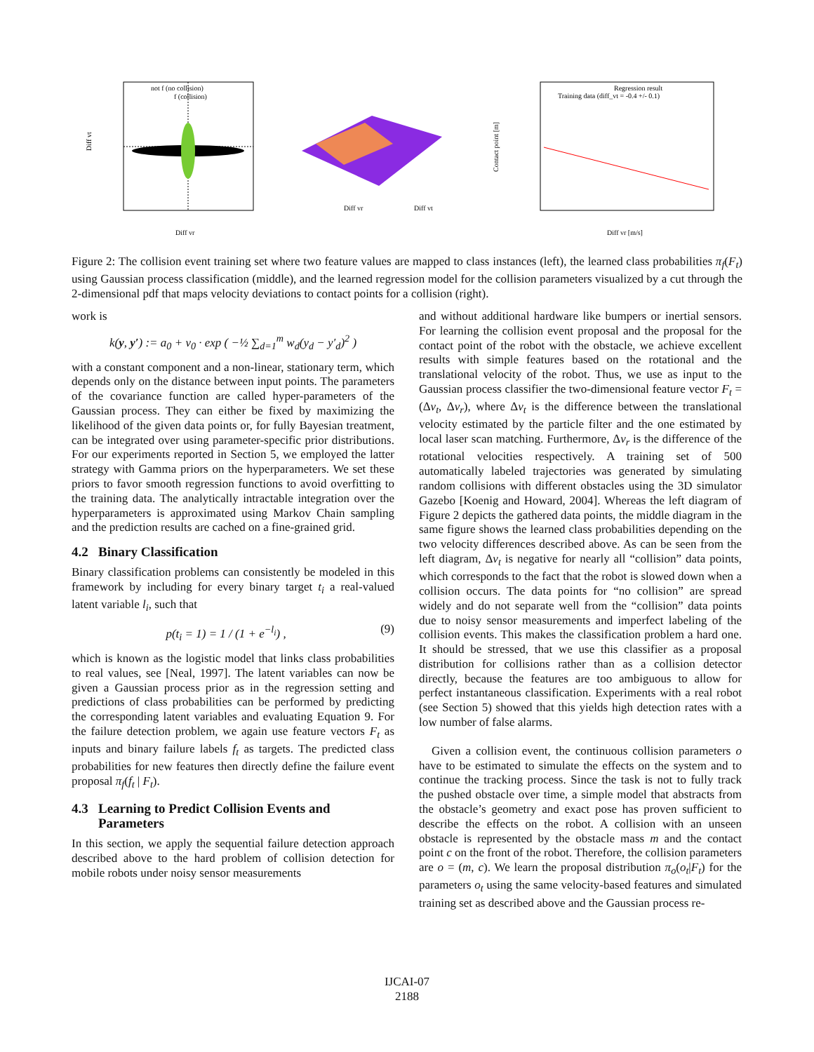not f (no collision)
f (collision)
Diff vt
Diff vr
Diff vr
Diff vt
Regression result
Training data (diff_vt = -0.4 +/- 0.1)
Contact point [m]
Diff vr [m/s]
Figure 2: The collision event training set where two feature values are mapped to class instances (left), the learned class probabilities π<sub>f</sub>(F<sub>t</sub>) using Gaussian process classification (middle), and the learned regression model for the collision parameters visualized by a cut through the 2-dimensional pdf that maps velocity deviations to contact points for a collision (right).
work is
k(y, y′) := a<sub>0</sub> + v<sub>0</sub> · exp ( −½ ∑<sub>d=1</sub><sup>m</sup> w<sub>d</sub>(y<sub>d</sub> − y′<sub>d</sub>)<sup>2</sup> )
with a constant component and a non-linear, stationary term, which depends only on the distance between input points. The parameters of the covariance function are called hyper-parameters of the Gaussian process. They can either be fixed by maximizing the likelihood of the given data points or, for fully Bayesian treatment, can be integrated over using parameter-specific prior distributions. For our experiments reported in Section 5, we employed the latter strategy with Gamma priors on the hyperparameters. We set these priors to favor smooth regression functions to avoid overfitting to the training data. The analytically intractable integration over the hyperparameters is approximated using Markov Chain sampling and the prediction results are cached on a fine-grained grid.
4.2 Binary Classification
Binary classification problems can consistently be modeled in this framework by including for every binary target t<sub>i</sub> a real-valued latent variable l<sub>i</sub>, such that
p(t<sub>i</sub> = 1) = 1 / (1 + e<sup>−l<sub>i</sub></sup>) , (9)
which is known as the logistic model that links class probabilities to real values, see [Neal, 1997]. The latent variables can now be given a Gaussian process prior as in the regression setting and predictions of class probabilities can be performed by predicting the corresponding latent variables and evaluating Equation 9. For the failure detection problem, we again use feature vectors F<sub>t</sub> as inputs and binary failure labels f<sub>t</sub> as targets. The predicted class probabilities for new features then directly define the failure event proposal π<sub>f</sub>(f<sub>t</sub> | F<sub>t</sub>).
4.3 Learning to Predict Collision Events and
Parameters
In this section, we apply the sequential failure detection approach described above to the hard problem of collision detection for mobile robots under noisy sensor measurements
and without additional hardware like bumpers or inertial sensors. For learning the collision event proposal and the proposal for the contact point of the robot with the obstacle, we achieve excellent results with simple features based on the rotational and the translational velocity of the robot. Thus, we use as input to the Gaussian process classifier the two-dimensional feature vector F<sub>t</sub> = (Δv<sub>t</sub>, Δv<sub>r</sub>), where Δv<sub>t</sub> is the difference between the translational velocity estimated by the particle filter and the one estimated by local laser scan matching. Furthermore, Δv<sub>r</sub> is the difference of the rotational velocities respectively. A training set of 500 automatically labeled trajectories was generated by simulating random collisions with different obstacles using the 3D simulator Gazebo [Koenig and Howard, 2004]. Whereas the left diagram of Figure 2 depicts the gathered data points, the middle diagram in the same figure shows the learned class probabilities depending on the two velocity differences described above. As can be seen from the left diagram, Δv<sub>t</sub> is negative for nearly all “collision” data points, which corresponds to the fact that the robot is slowed down when a collision occurs. The data points for “no collision” are spread widely and do not separate well from the “collision” data points due to noisy sensor measurements and imperfect labeling of the collision events. This makes the classification problem a hard one. It should be stressed, that we use this classifier as a proposal distribution for collisions rather than as a collision detector directly, because the features are too ambiguous to allow for perfect instantaneous classification. Experiments with a real robot (see Section 5) showed that this yields high detection rates with a low number of false alarms.
Given a collision event, the continuous collision parameters o have to be estimated to simulate the effects on the system and to continue the tracking process. Since the task is not to fully track the pushed obstacle over time, a simple model that abstracts from the obstacle’s geometry and exact pose has proven sufficient to describe the effects on the robot. A collision with an unseen obstacle is represented by the obstacle mass m and the contact point c on the front of the robot. Therefore, the collision parameters are o = (m, c). We learn the proposal distribution π<sub>o</sub>(o<sub>t</sub>|F<sub>t</sub>) for the parameters o<sub>t</sub> using the same velocity-based features and simulated training set as described above and the Gaussian process re-
IJCAI-07
2188